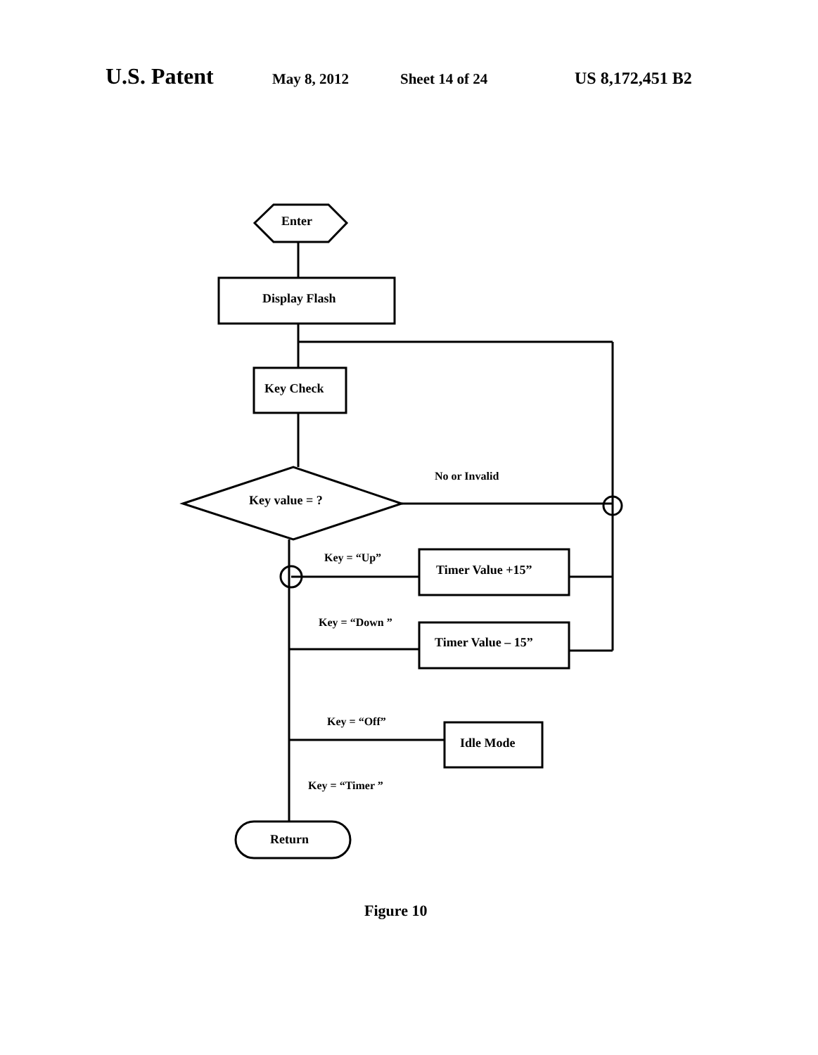U.S. Patent May 8, 2012 Sheet 14 of 24 US 8,172,451 B2
Enter
Display Flash
Key Check
Key value = ?
No or Invalid
Key = “Up”
Timer Value +15”
Key = “Down ”
Timer Value – 15”
Key = “Off”
Idle Mode
Key = “Timer ”
Return
Figure 10